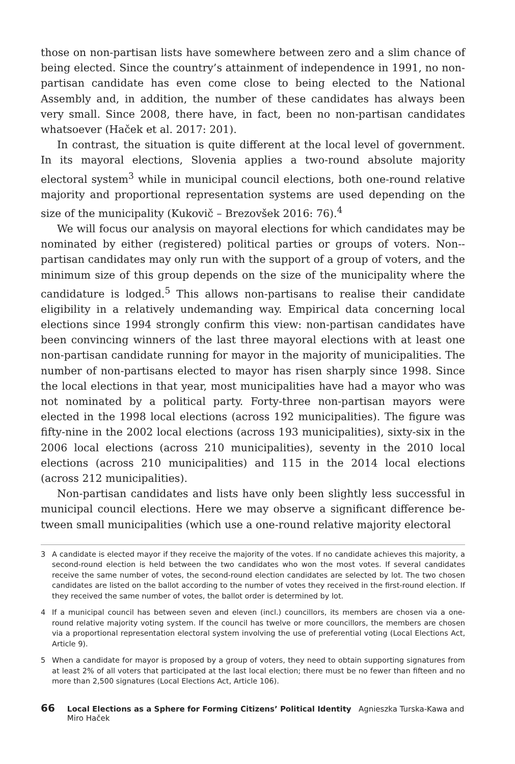those on non-partisan lists have somewhere between zero and a slim chance of being elected. Since the country’s attainment of independence in 1991, no non-partisan candidate has even come close to being elected to the National Assembly and, in addition, the number of these candidates has always been very small. Since 2008, there have, in fact, been no non-partisan candidates whatsoever (Haček et al. 2017: 201).
In contrast, the situation is quite different at the local level of government. In its mayoral elections, Slovenia applies a two-round absolute majority electoral system<sup>3</sup> while in municipal council elections, both one-round relative majority and proportional representation systems are used depending on the size of the municipality (Kukovič – Brezovšek 2016: 76).<sup>4</sup>
We will focus our analysis on mayoral elections for which candidates may be nominated by either (registered) political parties or groups of voters. Non--partisan candidates may only run with the support of a group of voters, and the minimum size of this group depends on the size of the municipality where the candidature is lodged.<sup>5</sup> This allows non-partisans to realise their candidate eligibility in a relatively undemanding way. Empirical data concerning local elections since 1994 strongly confirm this view: non-partisan candidates have been convincing winners of the last three mayoral elections with at least one non-partisan candidate running for mayor in the majority of municipalities. The number of non-partisans elected to mayor has risen sharply since 1998. Since the local elections in that year, most municipalities have had a mayor who was not nominated by a political party. Forty-three non-partisan mayors were elected in the 1998 local elections (across 192 municipalities). The figure was fifty-nine in the 2002 local elections (across 193 municipalities), sixty-six in the 2006 local elections (across 210 municipalities), seventy in the 2010 local elections (across 210 municipalities) and 115 in the 2014 local elections (across 212 municipalities).
Non-partisan candidates and lists have only been slightly less successful in municipal council elections. Here we may observe a significant difference be­tween small municipalities (which use a one-round relative majority electoral
3 A candidate is elected mayor if they receive the majority of the votes. If no candidate achieves this ma­jority, a second-round election is held between the two candidates who won the most votes. If several candidates receive the same number of votes, the second-round election candidates are selected by lot. The two chosen candidates are listed on the ballot according to the number of votes they received in the first-round election. If they received the same number of votes, the ballot order is determined by lot.
4 If a municipal council has between seven and eleven (incl.) councillors, its members are chosen via a one-round relative majority voting system. If the council has twelve or more councillors, the members are chosen via a proportional representation electoral system involving the use of preferential voting (Local Elections Act, Article 9).
5 When a candidate for mayor is proposed by a group of voters, they need to obtain supporting signatures from at least 2% of all voters that participated at the last local election; there must be no fewer than fifteen and no more than 2,500 signatures (Local Elections Act, Article 106).
66 Local Elections as a Sphere for Forming Citizens’ Political Identity Agnieszka Turska-Kawa and Miro Haček